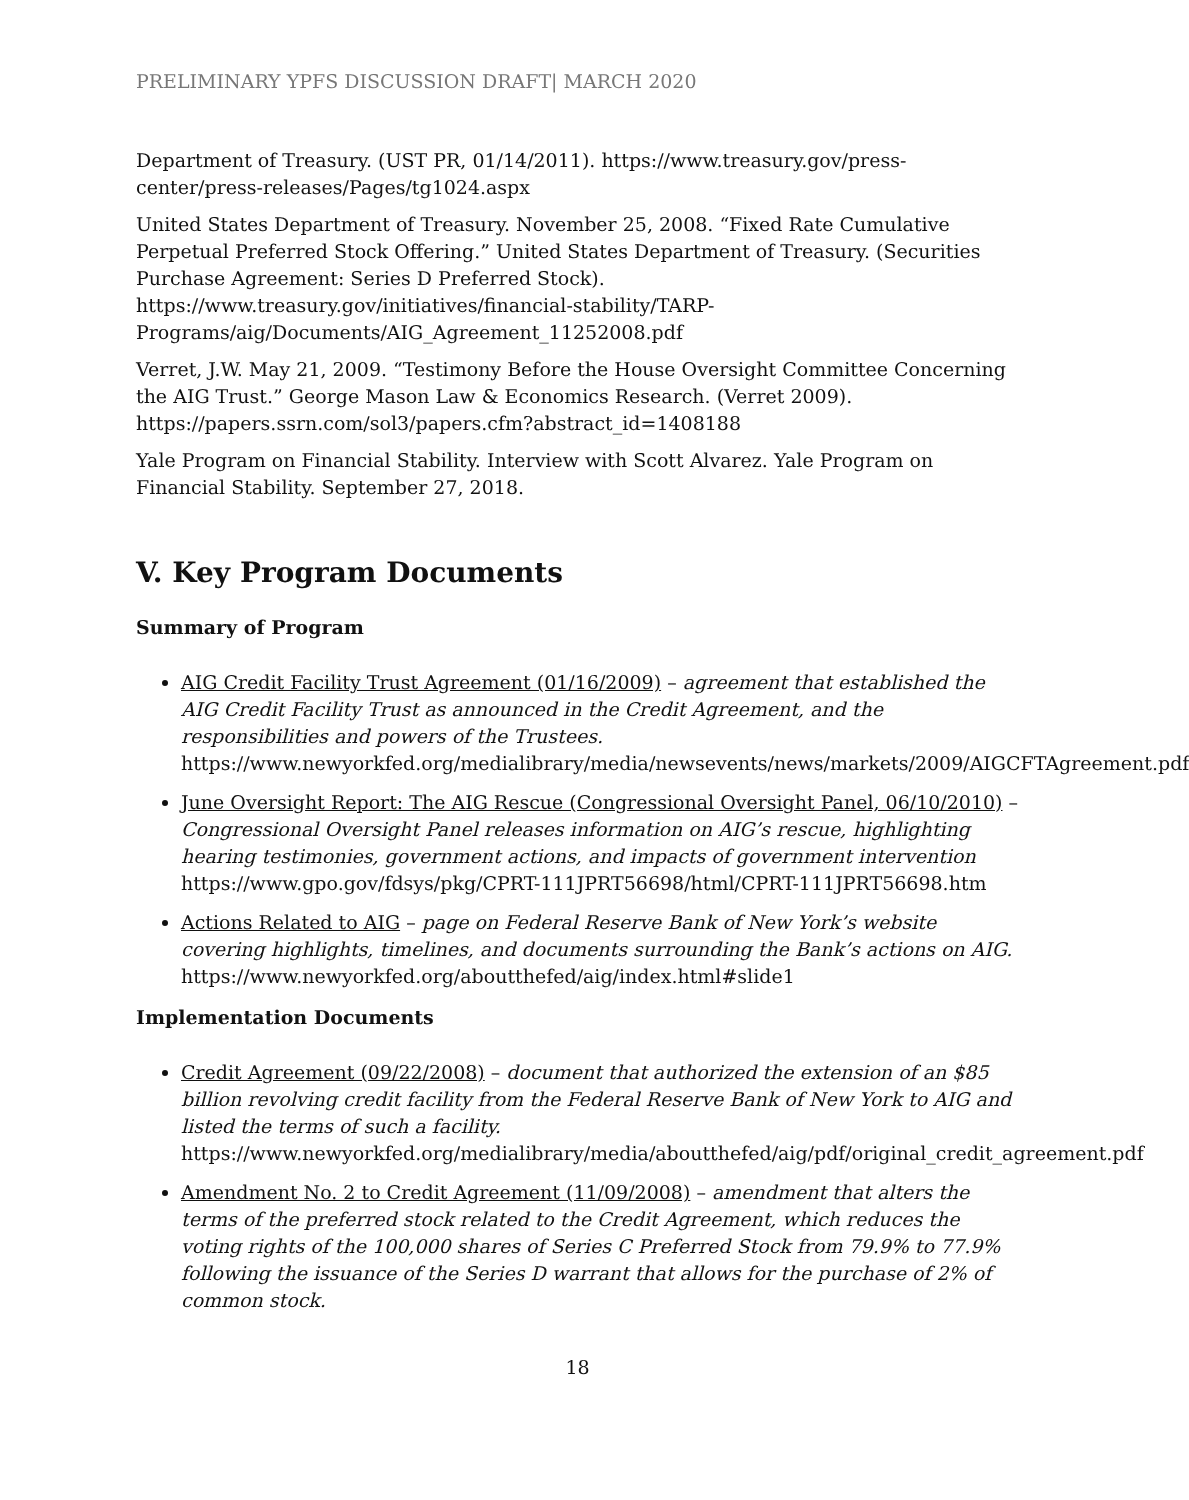PRELIMINARY YPFS DISCUSSION DRAFT| MARCH 2020
Department of Treasury. (UST PR, 01/14/2011). https://www.treasury.gov/press-center/press-releases/Pages/tg1024.aspx
United States Department of Treasury. November 25, 2008. “Fixed Rate Cumulative Perpetual Preferred Stock Offering.” United States Department of Treasury. (Securities Purchase Agreement: Series D Preferred Stock). https://www.treasury.gov/initiatives/financial-stability/TARP-Programs/aig/Documents/AIG_Agreement_11252008.pdf
Verret, J.W. May 21, 2009. “Testimony Before the House Oversight Committee Concerning the AIG Trust.” George Mason Law & Economics Research. (Verret 2009). https://papers.ssrn.com/sol3/papers.cfm?abstract_id=1408188
Yale Program on Financial Stability. Interview with Scott Alvarez. Yale Program on Financial Stability. September 27, 2018.
V. Key Program Documents
Summary of Program
AIG Credit Facility Trust Agreement (01/16/2009) – agreement that established the AIG Credit Facility Trust as announced in the Credit Agreement, and the responsibilities and powers of the Trustees. https://www.newyorkfed.org/medialibrary/media/newsevents/news/markets/2009/AIGCFTAgreement.pdf
June Oversight Report: The AIG Rescue (Congressional Oversight Panel, 06/10/2010) – Congressional Oversight Panel releases information on AIG’s rescue, highlighting hearing testimonies, government actions, and impacts of government intervention https://www.gpo.gov/fdsys/pkg/CPRT-111JPRT56698/html/CPRT-111JPRT56698.htm
Actions Related to AIG – page on Federal Reserve Bank of New York’s website covering highlights, timelines, and documents surrounding the Bank’s actions on AIG. https://www.newyorkfed.org/aboutthefed/aig/index.html#slide1
Implementation Documents
Credit Agreement (09/22/2008) – document that authorized the extension of an $85 billion revolving credit facility from the Federal Reserve Bank of New York to AIG and listed the terms of such a facility. https://www.newyorkfed.org/medialibrary/media/aboutthefed/aig/pdf/original_credit_agreement.pdf
Amendment No. 2 to Credit Agreement (11/09/2008) – amendment that alters the terms of the preferred stock related to the Credit Agreement, which reduces the voting rights of the 100,000 shares of Series C Preferred Stock from 79.9% to 77.9% following the issuance of the Series D warrant that allows for the purchase of 2% of common stock.
18